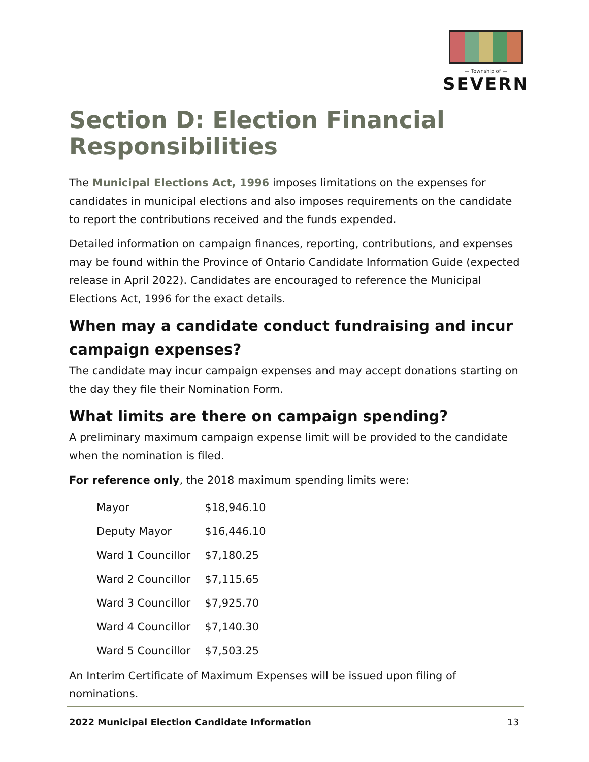— Township of —
SEVERN
Section D: Election Financial Responsibilities
The Municipal Elections Act, 1996 imposes limitations on the expenses for candidates in municipal elections and also imposes requirements on the candidate to report the contributions received and the funds expended.
Detailed information on campaign finances, reporting, contributions, and expenses may be found within the Province of Ontario Candidate Information Guide (expected release in April 2022). Candidates are encouraged to reference the Municipal Elections Act, 1996 for the exact details.
When may a candidate conduct fundraising and incur campaign expenses?
The candidate may incur campaign expenses and may accept donations starting on the day they file their Nomination Form.
What limits are there on campaign spending?
A preliminary maximum campaign expense limit will be provided to the candidate when the nomination is filed.
For reference only, the 2018 maximum spending limits were:
| Mayor | $18,946.10 |
| Deputy Mayor | $16,446.10 |
| Ward 1 Councillor | $7,180.25 |
| Ward 2 Councillor | $7,115.65 |
| Ward 3 Councillor | $7,925.70 |
| Ward 4 Councillor | $7,140.30 |
| Ward 5 Councillor | $7,503.25 |
An Interim Certificate of Maximum Expenses will be issued upon filing of nominations.
2022 Municipal Election Candidate Information 13